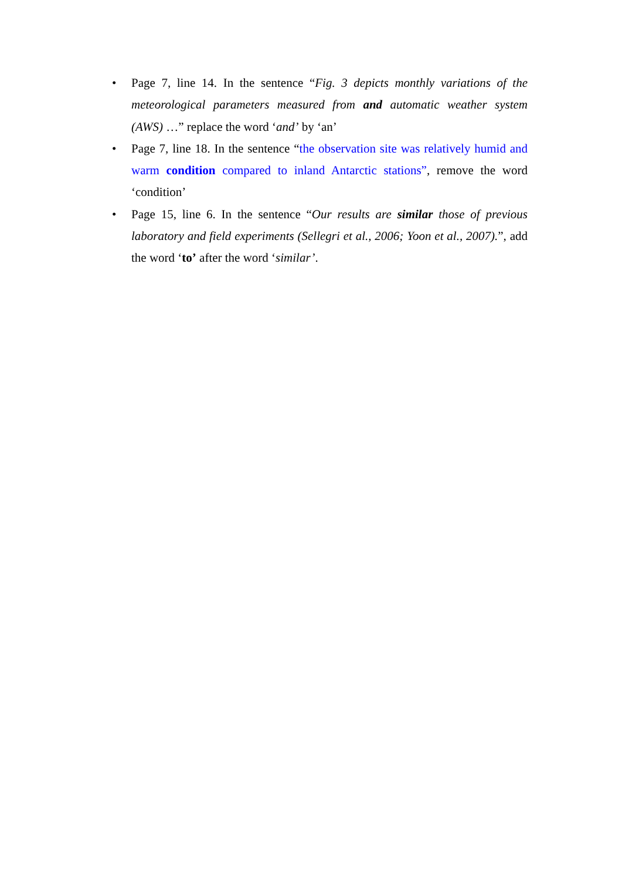• Page 7, line 14. In the sentence “Fig. 3 depicts monthly variations of the meteorological parameters measured from and automatic weather system (AWS) …” replace the word ‘and’ by ‘an’
• Page 7, line 18. In the sentence “the observation site was relatively humid and warm condition compared to inland Antarctic stations”, remove the word ‘condition’
• Page 15, line 6. In the sentence “Our results are similar those of previous laboratory and field experiments (Sellegri et al., 2006; Yoon et al., 2007).”, add the word ‘to’ after the word ‘similar’.